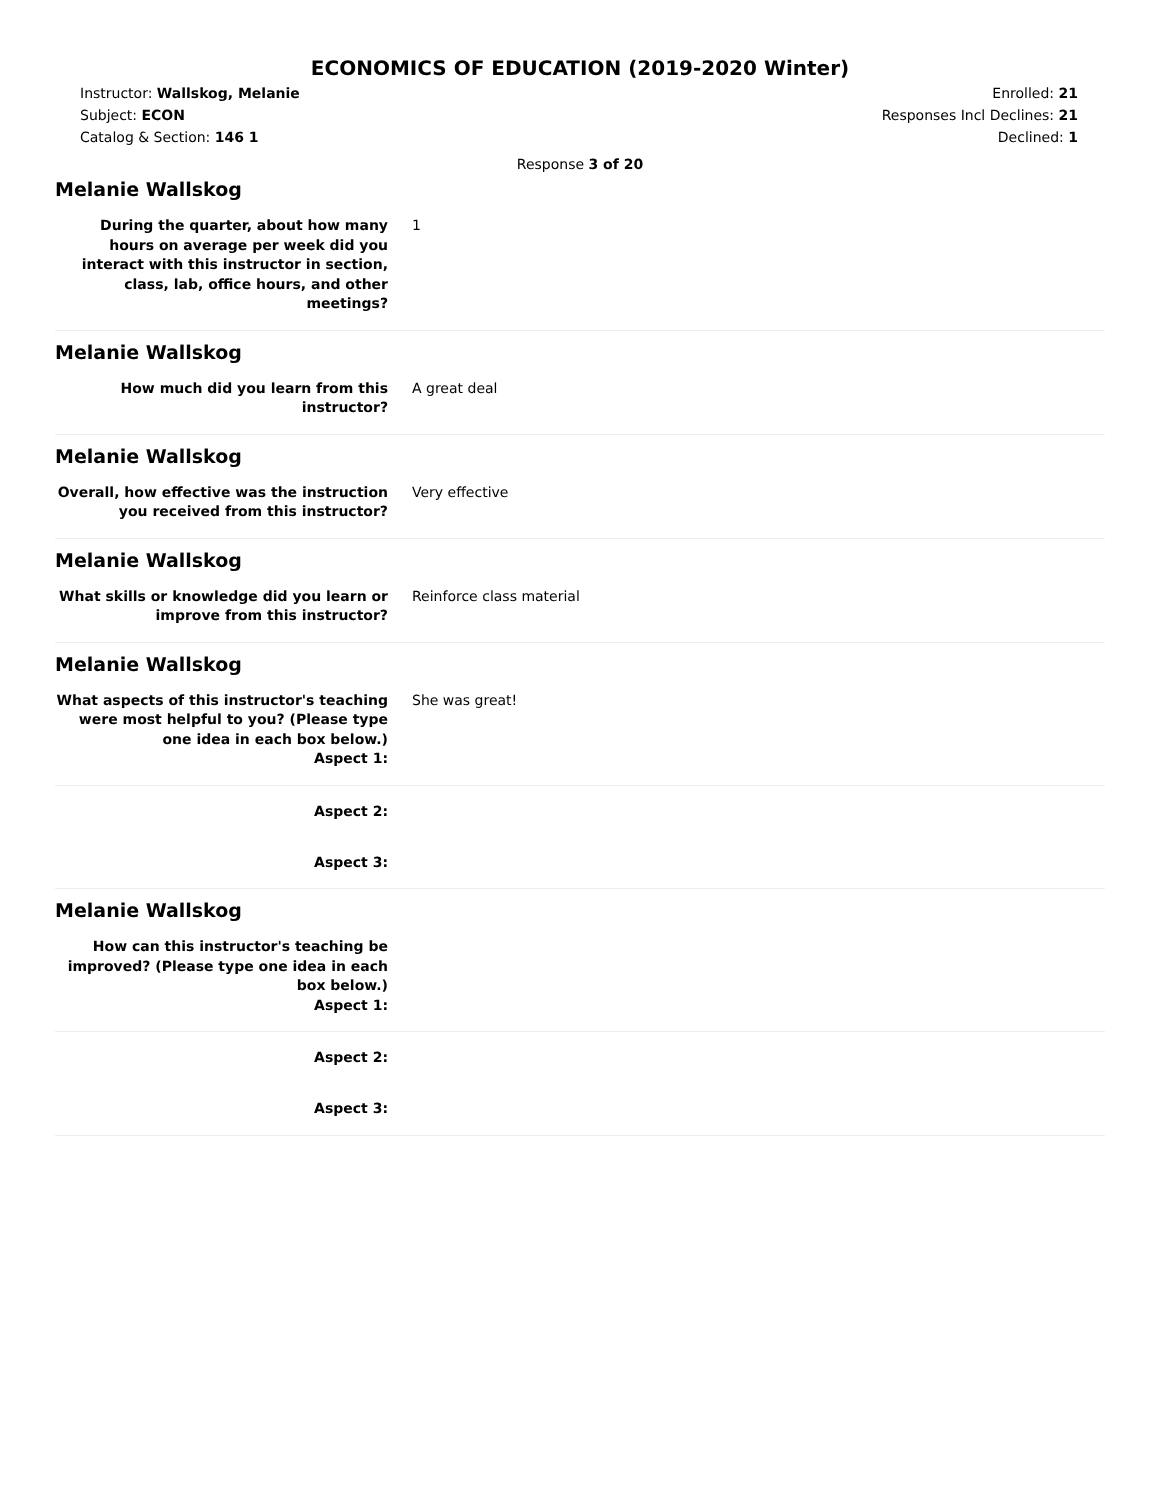ECONOMICS OF EDUCATION (2019-2020 Winter)
Instructor: Wallskog, Melanie
Subject: ECON
Catalog & Section: 146 1
Enrolled: 21
Responses Incl Declines: 21
Declined: 1
Response 3 of 20
Melanie Wallskog
During the quarter, about how many hours on average per week did you interact with this instructor in section, class, lab, office hours, and other meetings?
1
Melanie Wallskog
How much did you learn from this instructor?
A great deal
Melanie Wallskog
Overall, how effective was the instruction you received from this instructor?
Very effective
Melanie Wallskog
What skills or knowledge did you learn or improve from this instructor?
Reinforce class material
Melanie Wallskog
What aspects of this instructor's teaching were most helpful to you? (Please type one idea in each box below.)
Aspect 1:
She was great!
Aspect 2:
Aspect 3:
Melanie Wallskog
How can this instructor's teaching be improved? (Please type one idea in each box below.)
Aspect 1:
Aspect 2:
Aspect 3: